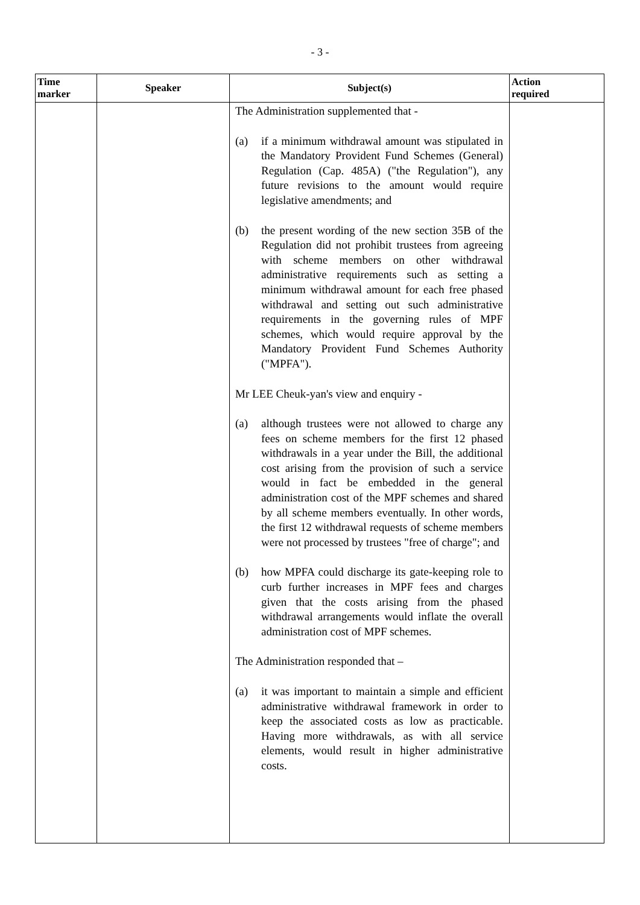- 3 -
| Time marker | Speaker | Subject(s) | Action required |
| --- | --- | --- | --- |
| | | The Administration supplemented that - (a) if a minimum withdrawal amount was stipulated in the Mandatory Provident Fund Schemes (General) Regulation (Cap. 485A) ("the Regulation"), any future revisions to the amount would require legislative amendments; and (b) the present wording of the new section 35B of the Regulation did not prohibit trustees from agreeing with scheme members on other withdrawal administrative requirements such as setting a minimum withdrawal amount for each free phased withdrawal and setting out such administrative requirements in the governing rules of MPF schemes, which would require approval by the Mandatory Provident Fund Schemes Authority ("MPFA"). Mr LEE Cheuk-yan's view and enquiry - (a) although trustees were not allowed to charge any fees on scheme members for the first 12 phased withdrawals in a year under the Bill, the additional cost arising from the provision of such a service would in fact be embedded in the general administration cost of the MPF schemes and shared by all scheme members eventually. In other words, the first 12 withdrawal requests of scheme members were not processed by trustees "free of charge"; and (b) how MPFA could discharge its gate-keeping role to curb further increases in MPF fees and charges given that the costs arising from the phased withdrawal arrangements would inflate the overall administration cost of MPF schemes. The Administration responded that – (a) it was important to maintain a simple and efficient administrative withdrawal framework in order to keep the associated costs as low as practicable. Having more withdrawals, as with all service elements, would result in higher administrative costs. | |